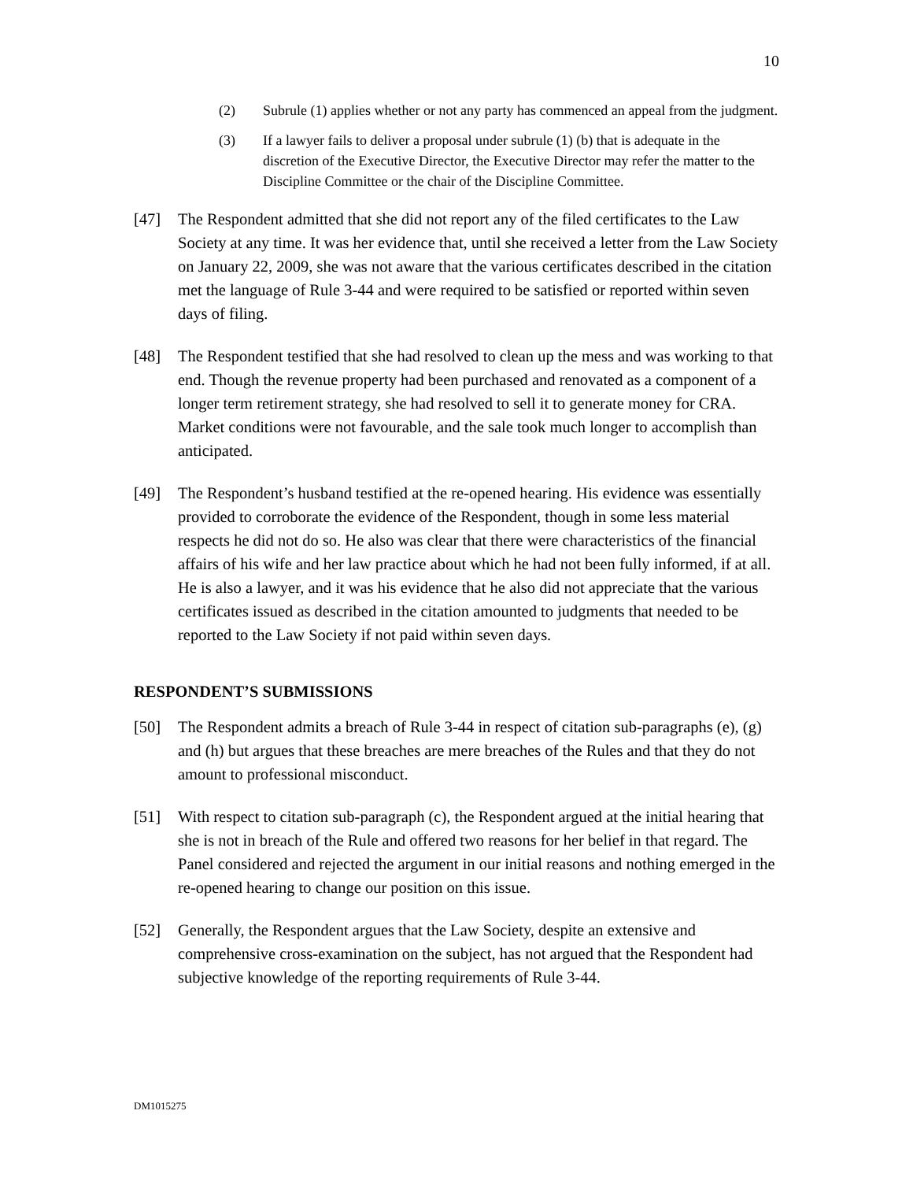10
(2) Subrule (1) applies whether or not any party has commenced an appeal from the judgment.
(3) If a lawyer fails to deliver a proposal under subrule (1) (b) that is adequate in the discretion of the Executive Director, the Executive Director may refer the matter to the Discipline Committee or the chair of the Discipline Committee.
[47] The Respondent admitted that she did not report any of the filed certificates to the Law Society at any time. It was her evidence that, until she received a letter from the Law Society on January 22, 2009, she was not aware that the various certificates described in the citation met the language of Rule 3-44 and were required to be satisfied or reported within seven days of filing.
[48] The Respondent testified that she had resolved to clean up the mess and was working to that end. Though the revenue property had been purchased and renovated as a component of a longer term retirement strategy, she had resolved to sell it to generate money for CRA. Market conditions were not favourable, and the sale took much longer to accomplish than anticipated.
[49] The Respondent’s husband testified at the re-opened hearing. His evidence was essentially provided to corroborate the evidence of the Respondent, though in some less material respects he did not do so. He also was clear that there were characteristics of the financial affairs of his wife and her law practice about which he had not been fully informed, if at all. He is also a lawyer, and it was his evidence that he also did not appreciate that the various certificates issued as described in the citation amounted to judgments that needed to be reported to the Law Society if not paid within seven days.
RESPONDENT’S SUBMISSIONS
[50] The Respondent admits a breach of Rule 3-44 in respect of citation sub-paragraphs (e), (g) and (h) but argues that these breaches are mere breaches of the Rules and that they do not amount to professional misconduct.
[51] With respect to citation sub-paragraph (c), the Respondent argued at the initial hearing that she is not in breach of the Rule and offered two reasons for her belief in that regard. The Panel considered and rejected the argument in our initial reasons and nothing emerged in the re-opened hearing to change our position on this issue.
[52] Generally, the Respondent argues that the Law Society, despite an extensive and comprehensive cross-examination on the subject, has not argued that the Respondent had subjective knowledge of the reporting requirements of Rule 3-44.
DM1015275